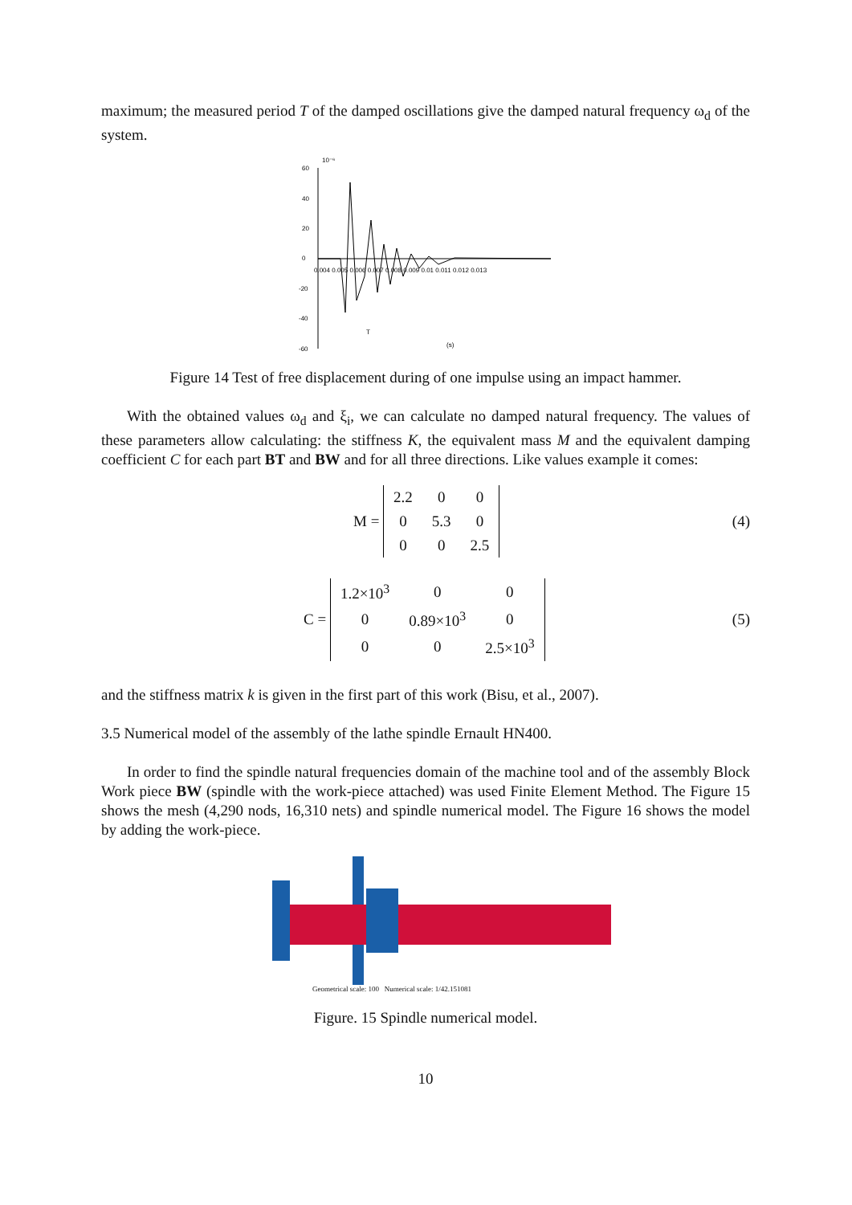maximum; the measured period T of the damped oscillations give the damped natural frequency ω<sub>d</sub> of the system.
60
40
20
0
-20
-40
-60
10⁻⁶
0.004 0.005 0.006 0.007 0.008 0.009 0.01 0.011 0.012 0.013
T
(s)
Figure 14 Test of free displacement during of one impulse using an impact hammer.
With the obtained values ω<sub>d</sub> and ξ<sub>i</sub>, we can calculate no damped natural frequency. The values of these parameters allow calculating: the stiffness K, the equivalent mass M and the equivalent damping coefficient C for each part BT and BW and for all three directions. Like values example it comes:
M =
| 2.2 | 0 | 0 |
| 0 | 5.3 | 0 |
| 0 | 0 | 2.5 |
(4)
C =
| 1.2×10<sup>3</sup> | 0 | 0 |
| 0 | 0.89×10<sup>3</sup> | 0 |
| 0 | 0 | 2.5×10<sup>3</sup> |
(5)
and the stiffness matrix k is given in the first part of this work (Bisu, et al., 2007).
3.5 Numerical model of the assembly of the lathe spindle Ernault HN400.
In order to find the spindle natural frequencies domain of the machine tool and of the assembly Block Work piece BW (spindle with the work-piece attached) was used Finite Element Method. The Figure 15 shows the mesh (4,290 nods, 16,310 nets) and spindle numerical model. The Figure 16 shows the model by adding the work-piece.
Geometrical scale: 100 Numerical scale: 1/42.151081
Figure. 15 Spindle numerical model.
10